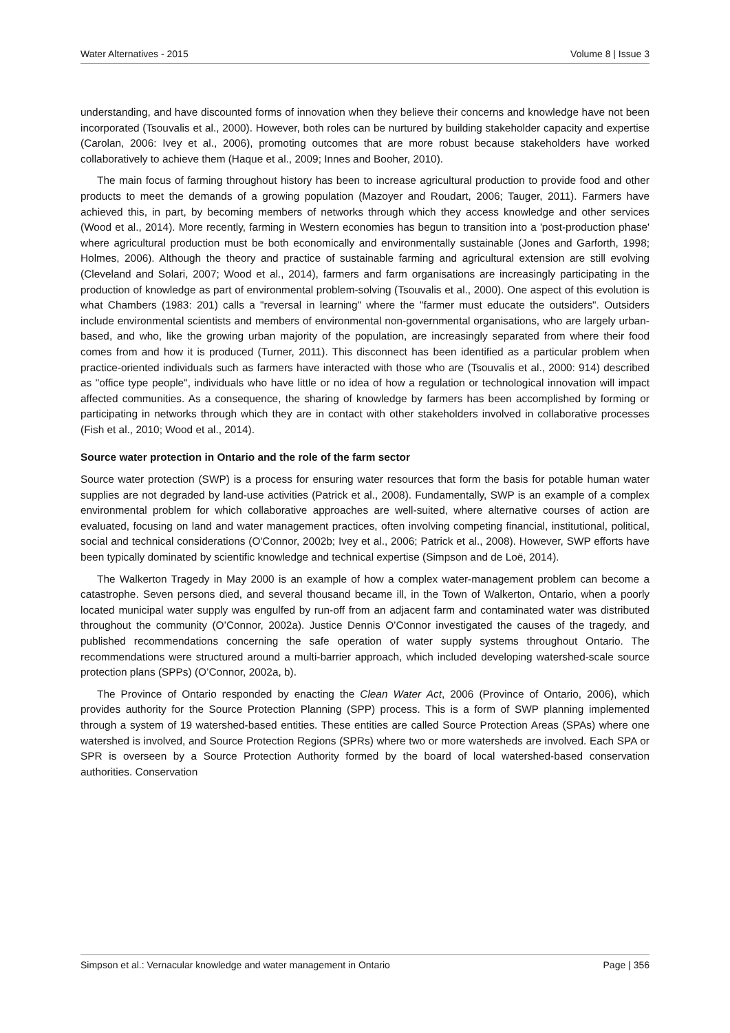Water Alternatives - 2015 Volume 8 | Issue 3
understanding, and have discounted forms of innovation when they believe their concerns and knowledge have not been incorporated (Tsouvalis et al., 2000). However, both roles can be nurtured by building stakeholder capacity and expertise (Carolan, 2006: Ivey et al., 2006), promoting outcomes that are more robust because stakeholders have worked collaboratively to achieve them (Haque et al., 2009; Innes and Booher, 2010).
The main focus of farming throughout history has been to increase agricultural production to provide food and other products to meet the demands of a growing population (Mazoyer and Roudart, 2006; Tauger, 2011). Farmers have achieved this, in part, by becoming members of networks through which they access knowledge and other services (Wood et al., 2014). More recently, farming in Western economies has begun to transition into a 'post-production phase' where agricultural production must be both economically and environmentally sustainable (Jones and Garforth, 1998; Holmes, 2006). Although the theory and practice of sustainable farming and agricultural extension are still evolving (Cleveland and Solari, 2007; Wood et al., 2014), farmers and farm organisations are increasingly participating in the production of knowledge as part of environmental problem-solving (Tsouvalis et al., 2000). One aspect of this evolution is what Chambers (1983: 201) calls a "reversal in learning" where the "farmer must educate the outsiders". Outsiders include environmental scientists and members of environmental non-governmental organisations, who are largely urban-based, and who, like the growing urban majority of the population, are increasingly separated from where their food comes from and how it is produced (Turner, 2011). This disconnect has been identified as a particular problem when practice-oriented individuals such as farmers have interacted with those who are (Tsouvalis et al., 2000: 914) described as "office type people", individuals who have little or no idea of how a regulation or technological innovation will impact affected communities. As a consequence, the sharing of knowledge by farmers has been accomplished by forming or participating in networks through which they are in contact with other stakeholders involved in collaborative processes (Fish et al., 2010; Wood et al., 2014).
Source water protection in Ontario and the role of the farm sector
Source water protection (SWP) is a process for ensuring water resources that form the basis for potable human water supplies are not degraded by land-use activities (Patrick et al., 2008). Fundamentally, SWP is an example of a complex environmental problem for which collaborative approaches are well-suited, where alternative courses of action are evaluated, focusing on land and water management practices, often involving competing financial, institutional, political, social and technical considerations (O'Connor, 2002b; Ivey et al., 2006; Patrick et al., 2008). However, SWP efforts have been typically dominated by scientific knowledge and technical expertise (Simpson and de Loë, 2014).
The Walkerton Tragedy in May 2000 is an example of how a complex water-management problem can become a catastrophe. Seven persons died, and several thousand became ill, in the Town of Walkerton, Ontario, when a poorly located municipal water supply was engulfed by run-off from an adjacent farm and contaminated water was distributed throughout the community (O’Connor, 2002a). Justice Dennis O’Connor investigated the causes of the tragedy, and published recommendations concerning the safe operation of water supply systems throughout Ontario. The recommendations were structured around a multi-barrier approach, which included developing watershed-scale source protection plans (SPPs) (O’Connor, 2002a, b).
The Province of Ontario responded by enacting the Clean Water Act, 2006 (Province of Ontario, 2006), which provides authority for the Source Protection Planning (SPP) process. This is a form of SWP planning implemented through a system of 19 watershed-based entities. These entities are called Source Protection Areas (SPAs) where one watershed is involved, and Source Protection Regions (SPRs) where two or more watersheds are involved. Each SPA or SPR is overseen by a Source Protection Authority formed by the board of local watershed-based conservation authorities. Conservation
Simpson et al.: Vernacular knowledge and water management in Ontario Page | 356